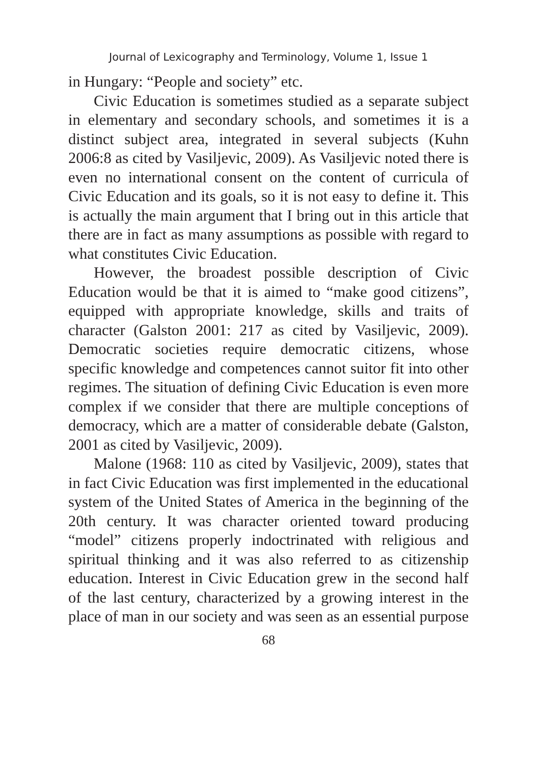Journal of Lexicography and Terminology, Volume 1, Issue 1
in Hungary: “People and society” etc.
Civic Education is sometimes studied as a separate subject in elementary and secondary schools, and sometimes it is a distinct subject area, integrated in several subjects (Kuhn 2006:8 as cited by Vasiljevic, 2009). As Vasiljevic noted there is even no international consent on the content of curricula of Civic Education and its goals, so it is not easy to define it. This is actually the main argument that I bring out in this article that there are in fact as many assumptions as possible with regard to what constitutes Civic Education.
However, the broadest possible description of Civic Education would be that it is aimed to “make good citizens”, equipped with appropriate knowledge, skills and traits of character (Galston 2001: 217 as cited by Vasiljevic, 2009). Democratic societies require democratic citizens, whose specific knowledge and competences cannot suitor fit into other regimes. The situation of defining Civic Education is even more complex if we consider that there are multiple conceptions of democracy, which are a matter of considerable debate (Galston, 2001 as cited by Vasiljevic, 2009).
Malone (1968: 110 as cited by Vasiljevic, 2009), states that in fact Civic Education was first implemented in the educational system of the United States of America in the beginning of the 20th century. It was character oriented toward producing “model” citizens properly indoctrinated with religious and spiritual thinking and it was also referred to as citizenship education. Interest in Civic Education grew in the second half of the last century, characterized by a growing interest in the place of man in our society and was seen as an essential purpose
68